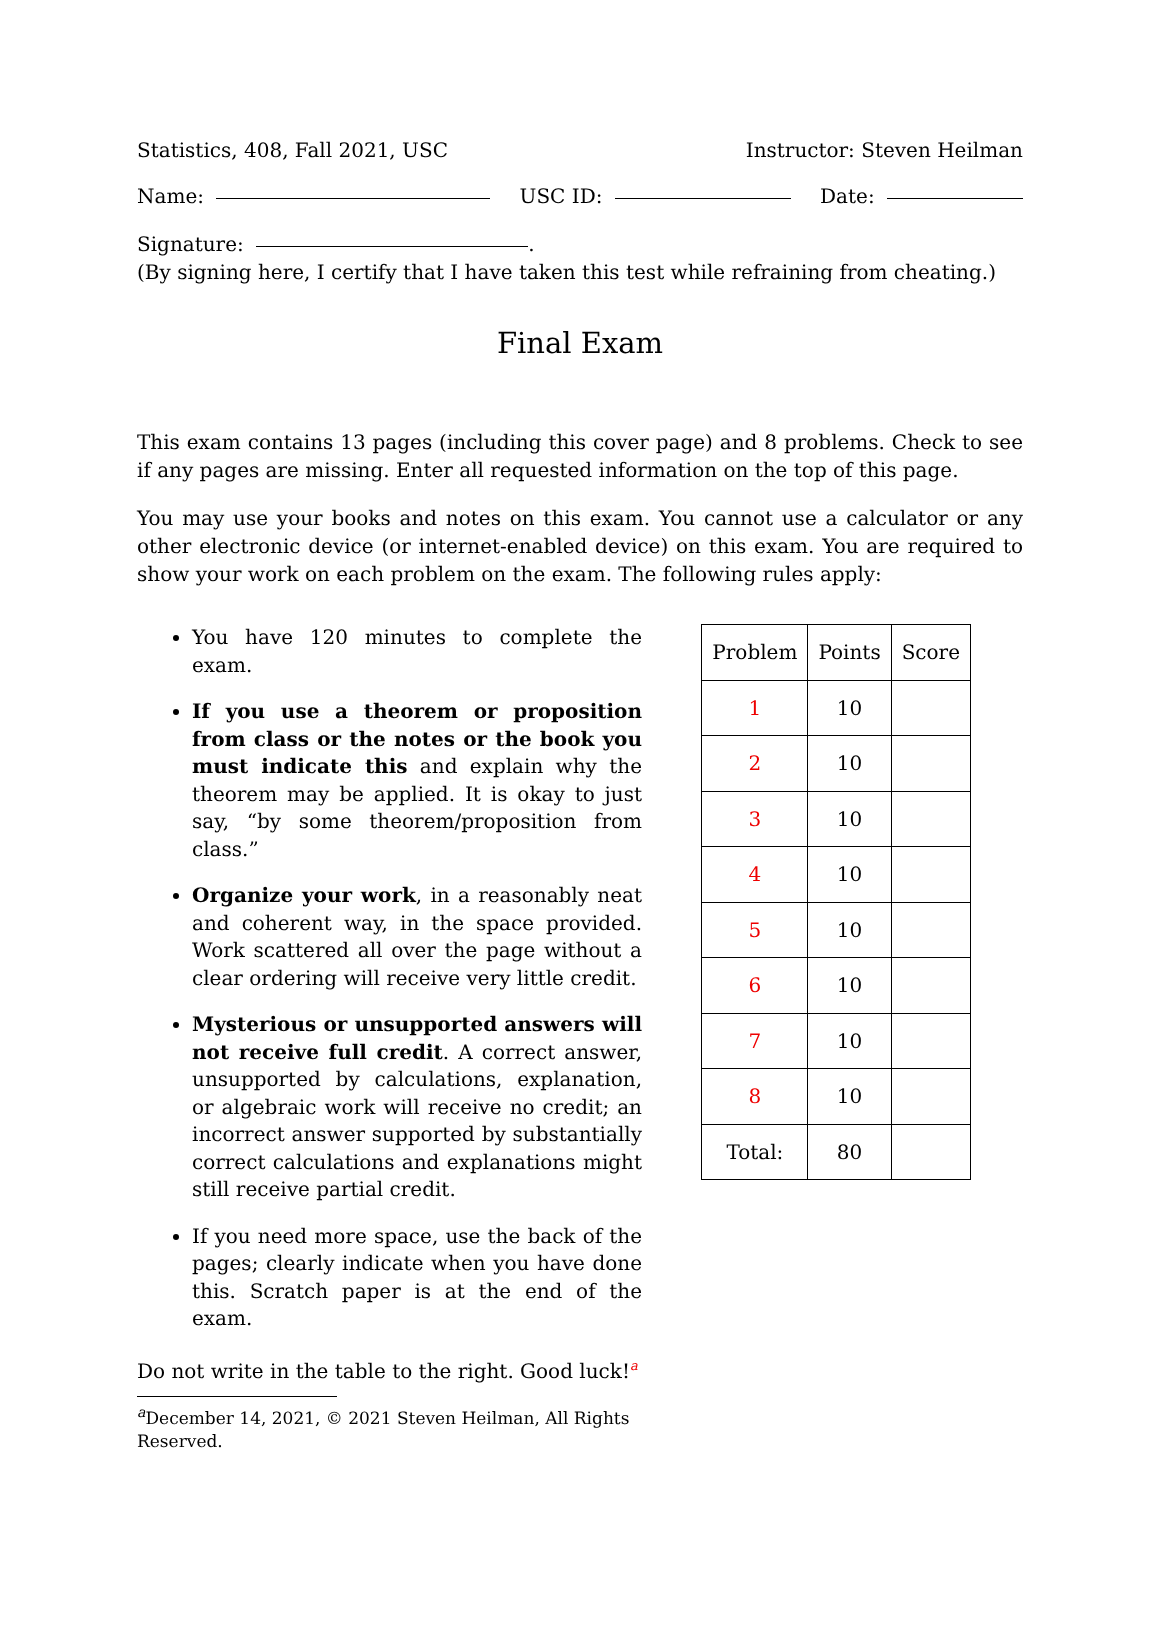Statistics, 408, Fall 2021, USC Instructor: Steven Heilman
Name: USC ID: Date:
Signature: .
(By signing here, I certify that I have taken this test while refraining from cheating.)
Final Exam
This exam contains 13 pages (including this cover page) and 8 problems. Check to see if any pages are missing. Enter all requested information on the top of this page.
You may use your books and notes on this exam. You cannot use a calculator or any other electronic device (or internet-enabled device) on this exam. You are required to show your work on each problem on the exam. The following rules apply:
You have 120 minutes to complete the exam.
If you use a theorem or proposition from class or the notes or the book you must indicate this and explain why the theorem may be applied. It is okay to just say, “by some theorem/proposition from class.”
Organize your work, in a reasonably neat and coherent way, in the space provided. Work scattered all over the page without a clear ordering will receive very little credit.
Mysterious or unsupported answers will not receive full credit. A correct answer, unsupported by calculations, explanation, or algebraic work will receive no credit; an incorrect answer supported by substantially correct calculations and explanations might still receive partial credit.
If you need more space, use the back of the pages; clearly indicate when you have done this. Scratch paper is at the end of the exam.
Do not write in the table to the right. Good luck!<sup>a</sup>
<sup>a</sup> December 14, 2021, © 2021 Steven Heilman, All Rights
Reserved.
| Problem | Points | Score |
| --- | --- | --- |
| 1 | 10 | |
| 2 | 10 | |
| 3 | 10 | |
| 4 | 10 | |
| 5 | 10 | |
| 6 | 10 | |
| 7 | 10 | |
| 8 | 10 | |
| Total: | 80 | |